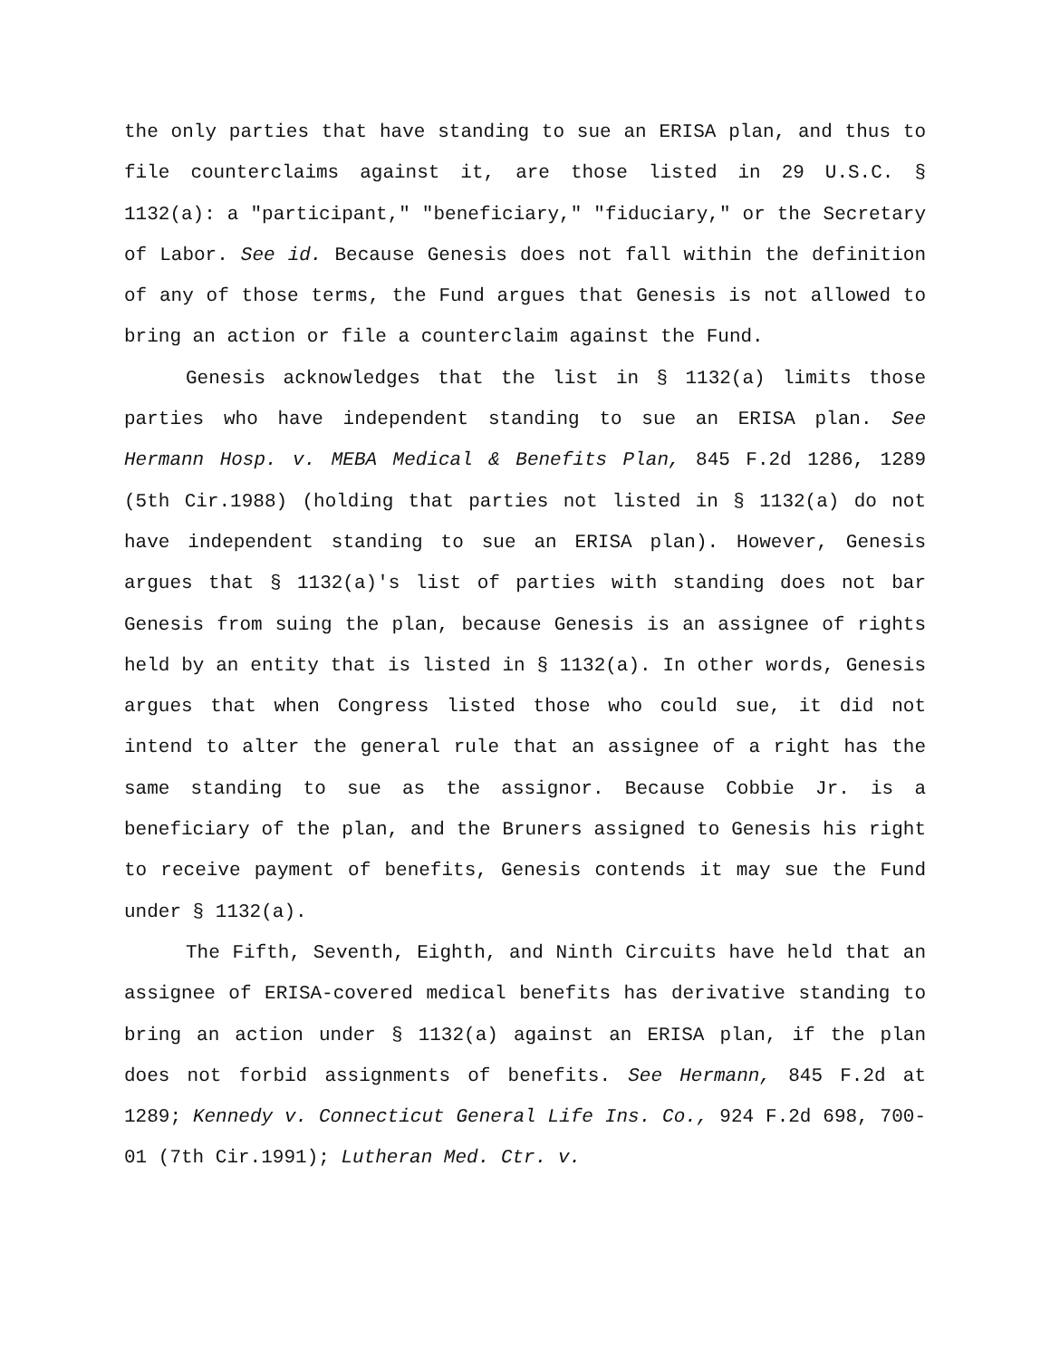the only parties that have standing to sue an ERISA plan, and thus to file counterclaims against it, are those listed in 29 U.S.C. § 1132(a): a "participant," "beneficiary," "fiduciary," or the Secretary of Labor. See id. Because Genesis does not fall within the definition of any of those terms, the Fund argues that Genesis is not allowed to bring an action or file a counterclaim against the Fund.
Genesis acknowledges that the list in § 1132(a) limits those parties who have independent standing to sue an ERISA plan. See Hermann Hosp. v. MEBA Medical & Benefits Plan, 845 F.2d 1286, 1289 (5th Cir.1988) (holding that parties not listed in § 1132(a) do not have independent standing to sue an ERISA plan). However, Genesis argues that § 1132(a)'s list of parties with standing does not bar Genesis from suing the plan, because Genesis is an assignee of rights held by an entity that is listed in § 1132(a). In other words, Genesis argues that when Congress listed those who could sue, it did not intend to alter the general rule that an assignee of a right has the same standing to sue as the assignor. Because Cobbie Jr. is a beneficiary of the plan, and the Bruners assigned to Genesis his right to receive payment of benefits, Genesis contends it may sue the Fund under § 1132(a).
The Fifth, Seventh, Eighth, and Ninth Circuits have held that an assignee of ERISA-covered medical benefits has derivative standing to bring an action under § 1132(a) against an ERISA plan, if the plan does not forbid assignments of benefits. See Hermann, 845 F.2d at 1289; Kennedy v. Connecticut General Life Ins. Co., 924 F.2d 698, 700-01 (7th Cir.1991); Lutheran Med. Ctr. v.